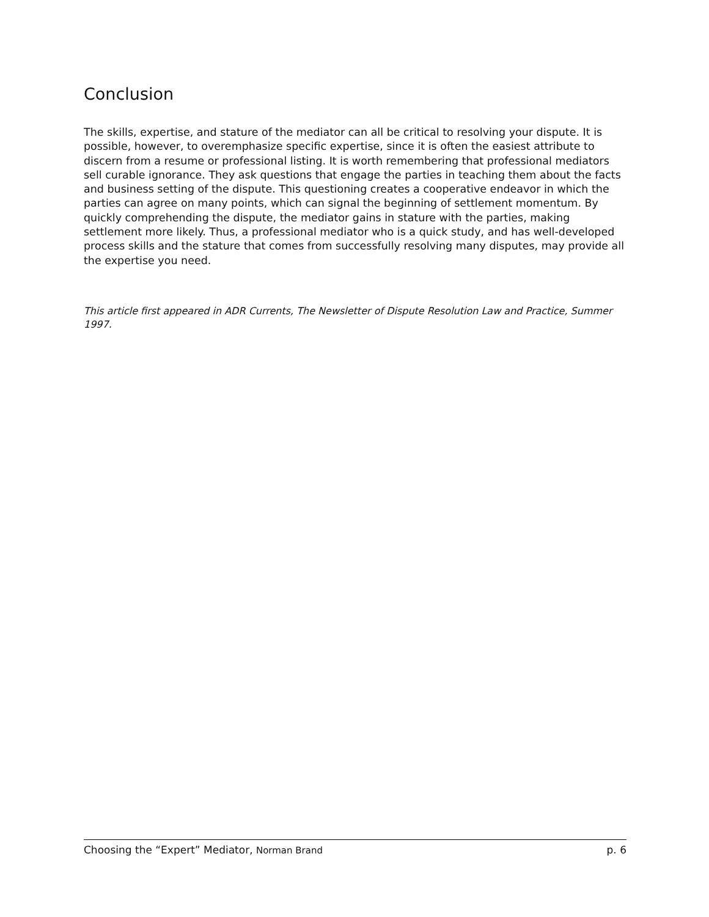Conclusion
The skills, expertise, and stature of the mediator can all be critical to resolving your dispute. It is possible, however, to overemphasize specific expertise, since it is often the easiest attribute to discern from a resume or professional listing. It is worth remembering that professional mediators sell curable ignorance. They ask questions that engage the parties in teaching them about the facts and business setting of the dispute. This questioning creates a cooperative endeavor in which the parties can agree on many points, which can signal the beginning of settlement momentum. By quickly comprehending the dispute, the mediator gains in stature with the parties, making settlement more likely. Thus, a professional mediator who is a quick study, and has well-developed process skills and the stature that comes from successfully resolving many disputes, may provide all the expertise you need.
This article first appeared in ADR Currents, The Newsletter of Dispute Resolution Law and Practice, Summer 1997.
Choosing the “Expert” Mediator, Norman Brand p. 6